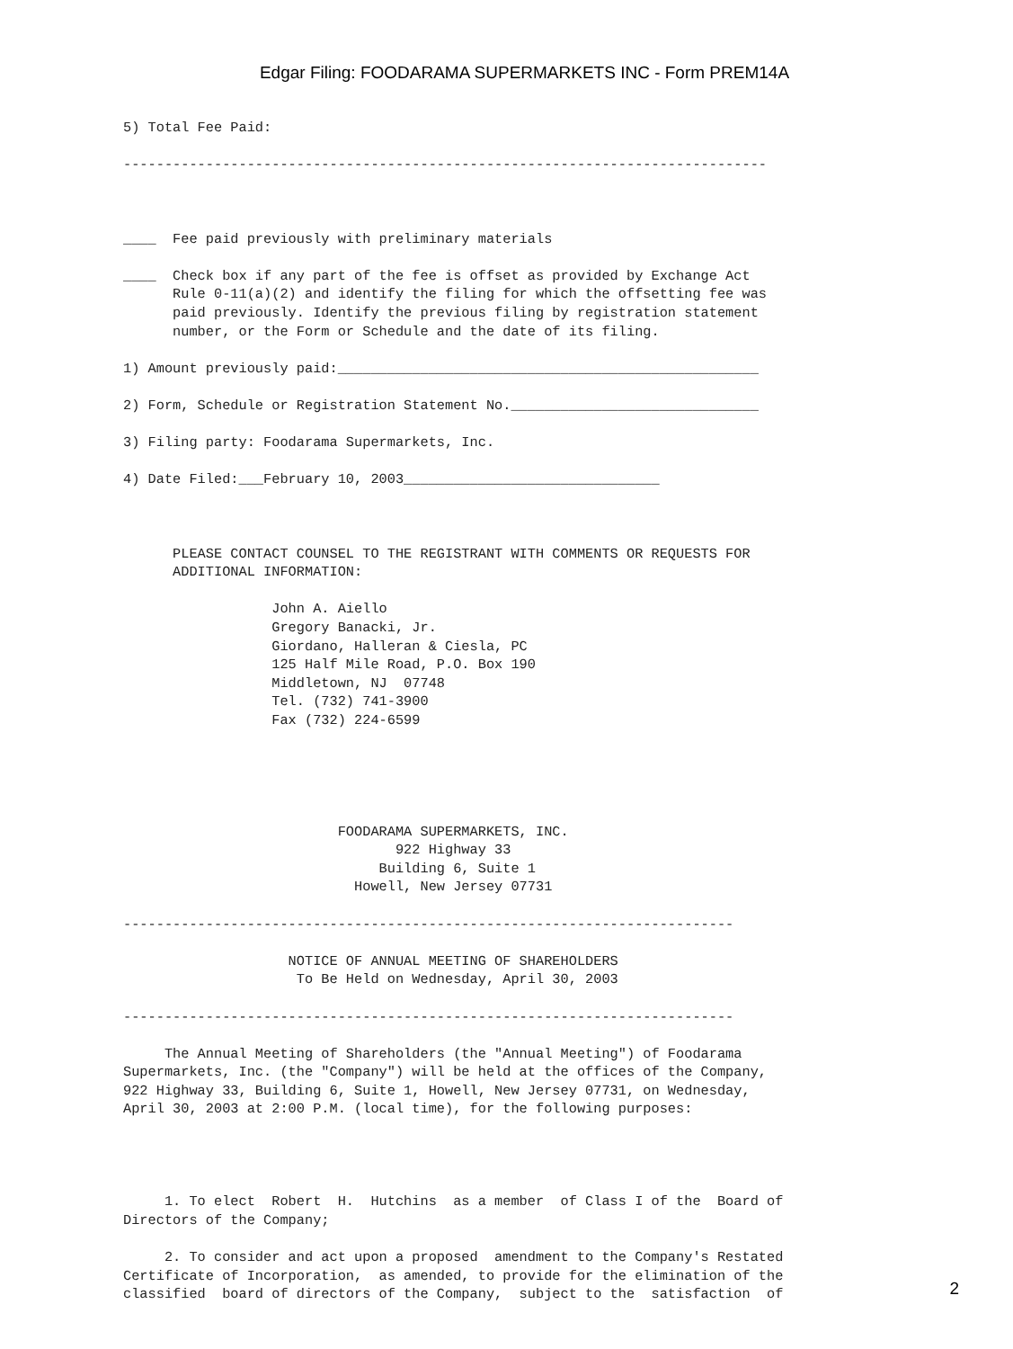Edgar Filing: FOODARAMA SUPERMARKETS INC - Form PREM14A
5) Total Fee Paid:

------------------------------------------------------------------------------



____  Fee paid previously with preliminary materials

____  Check box if any part of the fee is offset as provided by Exchange Act
      Rule 0-11(a)(2) and identify the filing for which the offsetting fee was
      paid previously. Identify the previous filing by registration statement
      number, or the Form or Schedule and the date of its filing.

1) Amount previously paid:___________________________________________________

2) Form, Schedule or Registration Statement No.______________________________

3) Filing party: Foodarama Supermarkets, Inc.

4) Date Filed:___February 10, 2003_______________________________



      PLEASE CONTACT COUNSEL TO THE REGISTRANT WITH COMMENTS OR REQUESTS FOR
      ADDITIONAL INFORMATION:

                  John A. Aiello
                  Gregory Banacki, Jr.
                  Giordano, Halleran & Ciesla, PC
                  125 Half Mile Road, P.O. Box 190
                  Middletown, NJ  07748
                  Tel. (732) 741-3900
                  Fax (732) 224-6599





                          FOODARAMA SUPERMARKETS, INC.
                                 922 Highway 33
                               Building 6, Suite 1
                            Howell, New Jersey 07731

--------------------------------------------------------------------------

                    NOTICE OF ANNUAL MEETING OF SHAREHOLDERS
                     To Be Held on Wednesday, April 30, 2003

--------------------------------------------------------------------------

     The Annual Meeting of Shareholders (the "Annual Meeting") of Foodarama
Supermarkets, Inc. (the "Company") will be held at the offices of the Company,
922 Highway 33, Building 6, Suite 1, Howell, New Jersey 07731, on Wednesday,
April 30, 2003 at 2:00 P.M. (local time), for the following purposes:




     1. To elect  Robert  H.  Hutchins  as a member  of Class I of the  Board of
Directors of the Company;

     2. To consider and act upon a proposed  amendment to the Company's Restated
Certificate of Incorporation,  as amended, to provide for the elimination of the
classified  board of directors of the Company,  subject to the  satisfaction  of
2